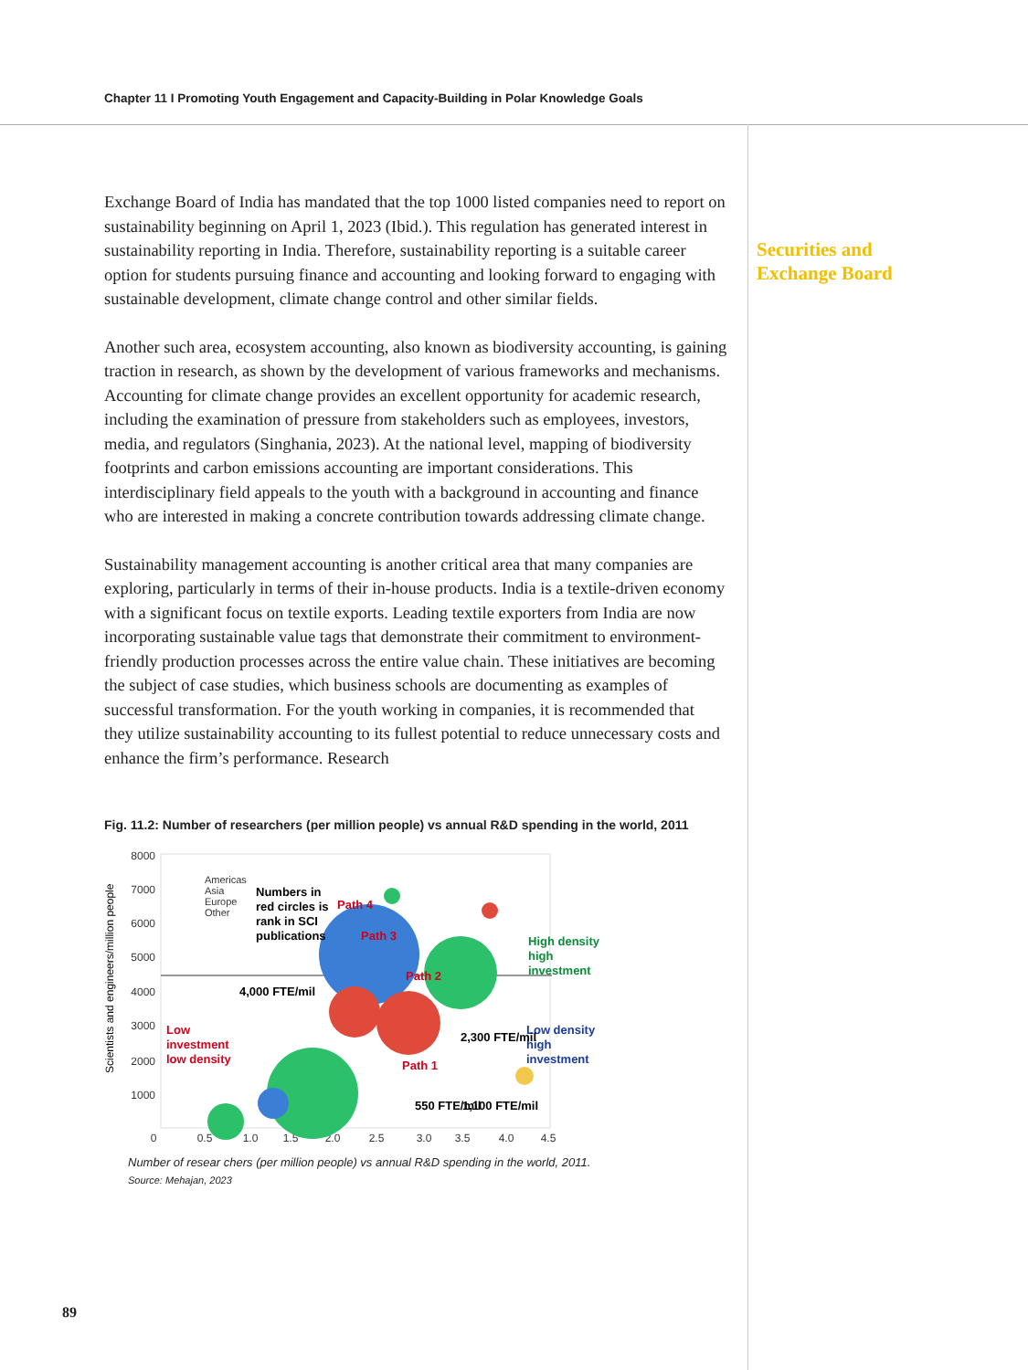Chapter 11 I Promoting Youth Engagement and Capacity-Building in Polar Knowledge Goals
Exchange Board of India has mandated that the top 1000 listed companies need to report on sustainability beginning on April 1, 2023 (Ibid.). This regulation has generated interest in sustainability reporting in India. Therefore, sustainability reporting is a suitable career option for students pursuing finance and accounting and looking forward to engaging with sustainable development, climate change control and other similar fields.
Another such area, ecosystem accounting, also known as biodiversity accounting, is gaining traction in research, as shown by the development of various frameworks and mechanisms. Accounting for climate change provides an excellent opportunity for academic research, including the examination of pressure from stakeholders such as employees, investors, media, and regulators (Singhania, 2023). At the national level, mapping of biodiversity footprints and carbon emissions accounting are important considerations. This interdisciplinary field appeals to the youth with a background in accounting and finance who are interested in making a concrete contribution towards addressing climate change.
Sustainability management accounting is another critical area that many companies are exploring, particularly in terms of their in-house products. India is a textile-driven economy with a significant focus on textile exports. Leading textile exporters from India are now incorporating sustainable value tags that demonstrate their commitment to environment-friendly production processes across the entire value chain. These initiatives are becoming the subject of case studies, which business schools are documenting as examples of successful transformation. For the youth working in companies, it is recommended that they utilize sustainability accounting to its fullest potential to reduce unnecessary costs and enhance the firm’s performance. Research
Fig. 11.2: Number of researchers (per million people) vs annual R&D spending in the world, 2011
8000
7000
6000
5000
4000
3000
2000
1000
0
0.5
1.0
1.5
2.0
2.5
3.0
3.5
4.0
4.5
Scientists and engineers/million people
Americas
Asia
Europe
Other
Numbers in
red circles is
rank in SCI
publications
Path 4
Path 3
Path 2
Path 1
Low
investment
low density
High density
high
investment
Low density
high
investment
4,000 FTE/mil
2,300 FTE/mil
550 FTE/mil
1,100 FTE/mil
Number of resear chers (per million people) vs annual R&D spending in the world, 2011.
Source: Mehajan, 2023
Securities and
Exchange Board
89